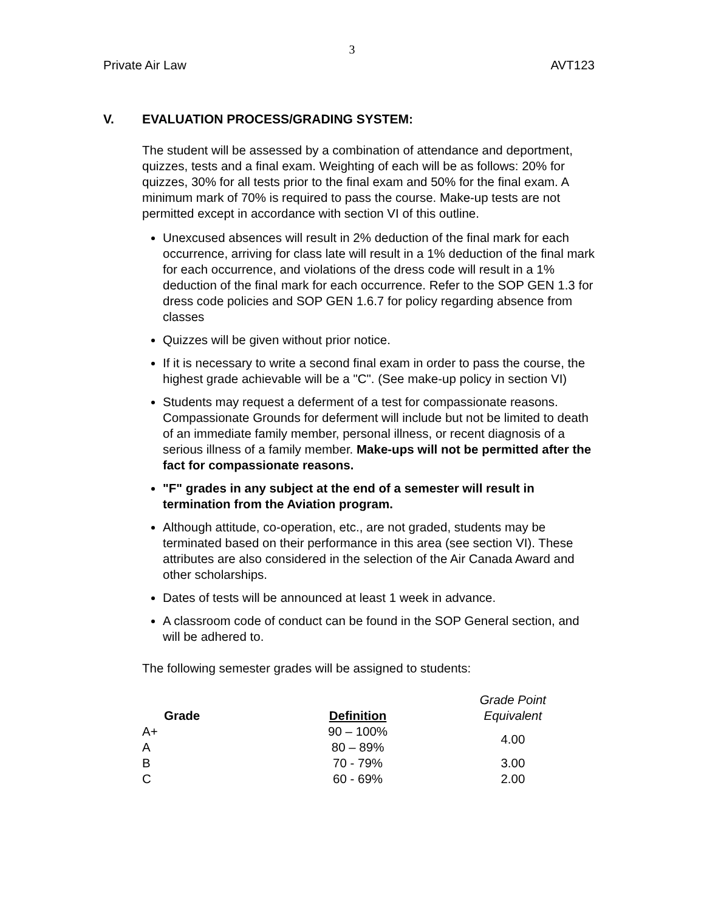3
Private Air Law AVT123
V. EVALUATION PROCESS/GRADING SYSTEM:
The student will be assessed by a combination of attendance and deportment, quizzes, tests and a final exam. Weighting of each will be as follows: 20% for quizzes, 30% for all tests prior to the final exam and 50% for the final exam. A minimum mark of 70% is required to pass the course. Make-up tests are not permitted except in accordance with section VI of this outline.
Unexcused absences will result in 2% deduction of the final mark for each occurrence, arriving for class late will result in a 1% deduction of the final mark for each occurrence, and violations of the dress code will result in a 1% deduction of the final mark for each occurrence. Refer to the SOP GEN 1.3 for dress code policies and SOP GEN 1.6.7 for policy regarding absence from classes
Quizzes will be given without prior notice.
If it is necessary to write a second final exam in order to pass the course, the highest grade achievable will be a "C". (See make-up policy in section VI)
Students may request a deferment of a test for compassionate reasons. Compassionate Grounds for deferment will include but not be limited to death of an immediate family member, personal illness, or recent diagnosis of a serious illness of a family member. Make-ups will not be permitted after the fact for compassionate reasons.
"F" grades in any subject at the end of a semester will result in termination from the Aviation program.
Although attitude, co-operation, etc., are not graded, students may be terminated based on their performance in this area (see section VI). These attributes are also considered in the selection of the Air Canada Award and other scholarships.
Dates of tests will be announced at least 1 week in advance.
A classroom code of conduct can be found in the SOP General section, and will be adhered to.
The following semester grades will be assigned to students:
| Grade | Definition | Grade Point Equivalent |
| --- | --- | --- |
| A+ | 90 – 100% | 4.00 |
| A | 80 – 89% | |
| B | 70 - 79% | 3.00 |
| C | 60 - 69% | 2.00 |